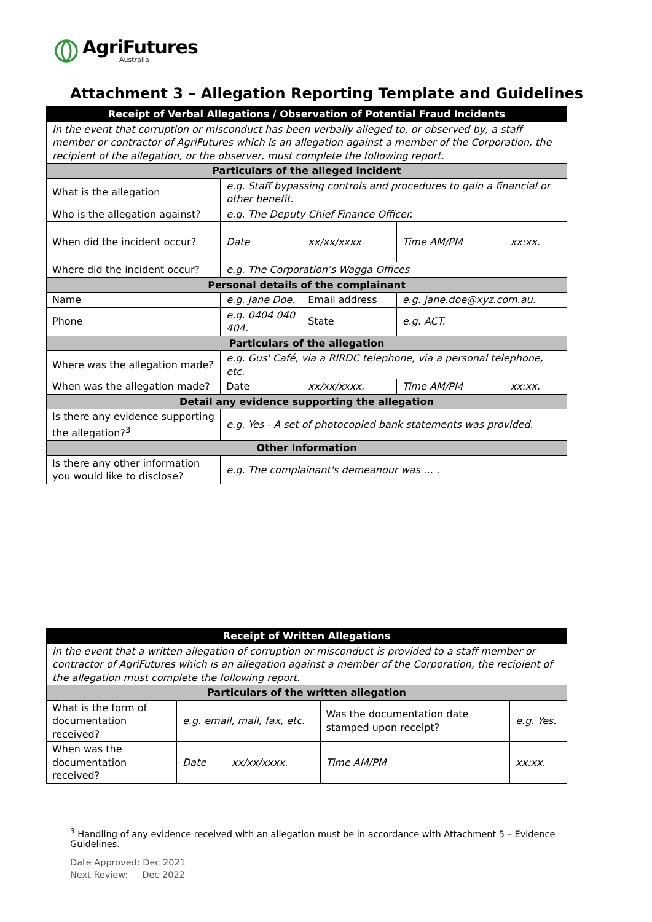AgriFutures
Australia
Attachment 3 – Allegation Reporting Template and Guidelines
| Receipt of Verbal Allegations / Observation of Potential Fraud Incidents | | | | | | |
| --- | --- | --- | --- | --- | --- | --- |
| In the event that corruption or misconduct has been verbally alleged to, or observed by, a staff member or contractor of AgriFutures which is an allegation against a member of the Corporation, the recipient of the allegation, or the observer, must complete the following report. | | | | | | |
| Particulars of the alleged incident | | | | | | |
| What is the allegation | | e.g. Staff bypassing controls and procedures to gain a financial or other benefit. | | | | |
| Who is the allegation against? | | e.g. The Deputy Chief Finance Officer. | | | | |
| When did the incident occur? | | Date | xx/xx/xxxx | | Time AM/PM | xx:xx. |
| Where did the incident occur? | | e.g. The Corporation’s Wagga Offices | | | | |
| Personal details of the complainant | | | | | | |
| Name | e.g. Jane Doe. | | | Email address | e.g. jane.doe@xyz.com.au. | |
| Phone | e.g. 0404 040 404. | | | State | e.g. ACT. | |
| Particulars of the allegation | | | | | | |
| Where was the allegation made? | | e.g. Gus' Café, via a RIRDC telephone, via a personal telephone, etc. | | | | |
| When was the allegation made? | | Date | xx/xx/xxxx. | | Time AM/PM | xx:xx. |
| Detail any evidence supporting the allegation | | | | | | |
| Is there any evidence supporting the allegation?<sup>3</sup> | | e.g. Yes - A set of photocopied bank statements was provided. | | | | |
| Other Information | | | | | | |
| Is there any other information you would like to disclose? | | e.g. The complainant's demeanour was … . | | | | |
| Receipt of Written Allegations | | | | |
| --- | --- | --- | --- | --- |
| In the event that a written allegation of corruption or misconduct is provided to a staff member or contractor of AgriFutures which is an allegation against a member of the Corporation, the recipient of the allegation must complete the following report. | | | | |
| Particulars of the written allegation | | | | |
| What is the form of documentation received? | e.g. email, mail, fax, etc. | | Was the documentation date stamped upon receipt? | e.g. Yes. |
| When was the documentation received? | Date | xx/xx/xxxx. | Time AM/PM | xx:xx. |
<sup>3</sup> Handling of any evidence received with an allegation must be in accordance with Attachment 5 – Evidence Guidelines.
Date Approved: Dec 2021
Next Review: Dec 2022